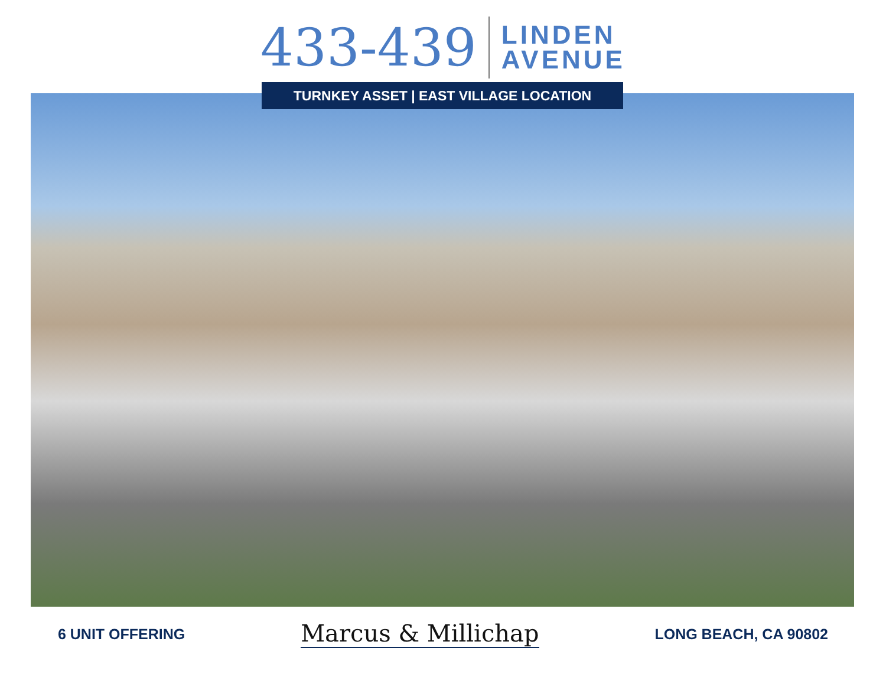433-439
LINDEN
AVENUE
TURNKEY ASSET | EAST VILLAGE LOCATION
6 UNIT OFFERING
Marcus & Millichap
LONG BEACH, CA 90802